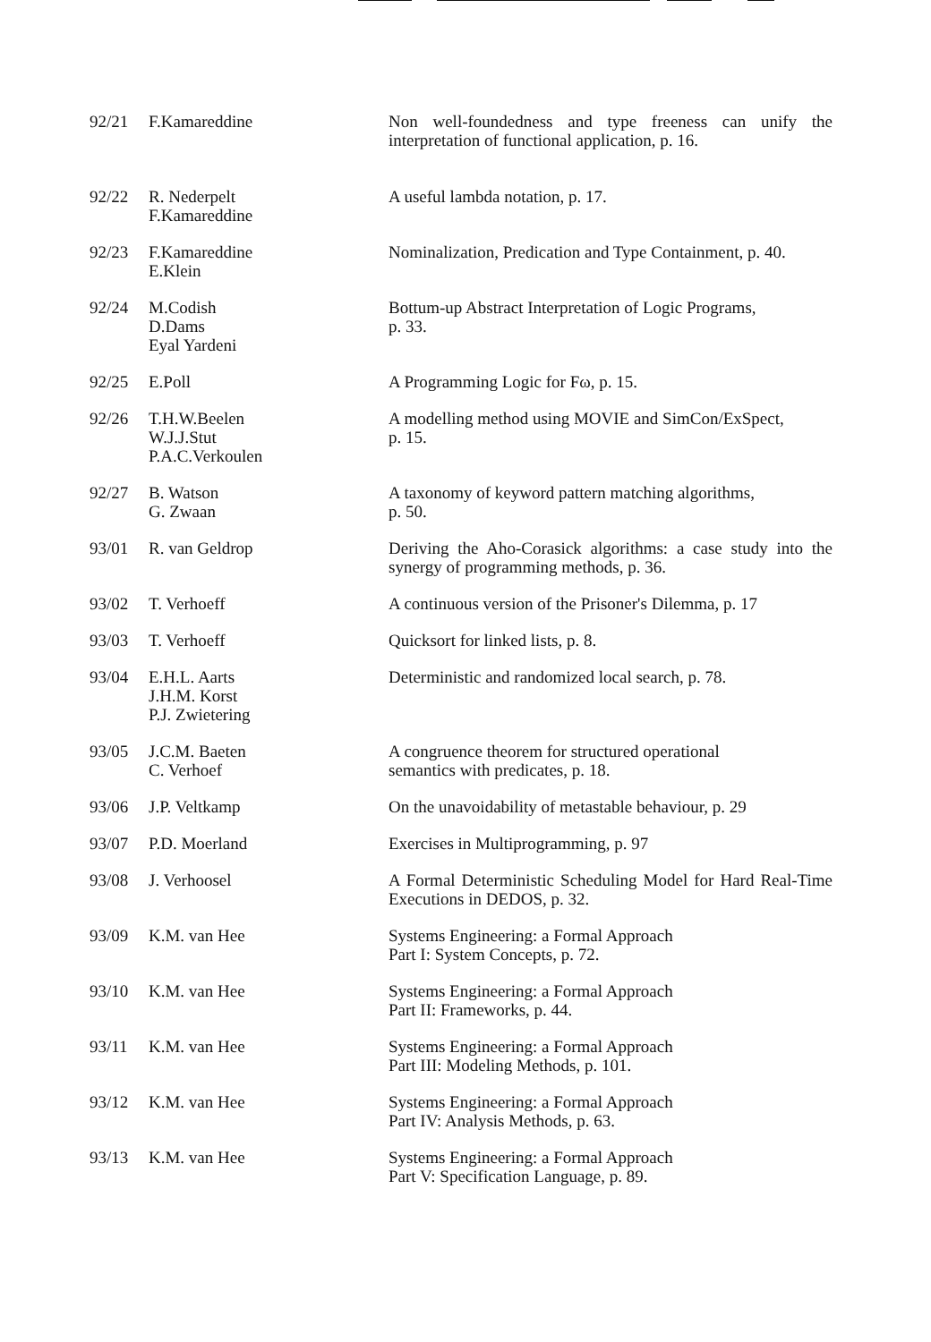| 92/21 | F.Kamareddine | Non well-foundedness and type freeness can unify the interpretation of functional application, p. 16. |
| 92/22 | R. Nederpelt F.Kamareddine | A useful lambda notation, p. 17. |
| 92/23 | F.Kamareddine E.Klein | Nominalization, Predication and Type Containment, p. 40. |
| 92/24 | M.Codish D.Dams Eyal Yardeni | Bottum-up Abstract Interpretation of Logic Programs, p. 33. |
| 92/25 | E.Poll | A Programming Logic for Fω, p. 15. |
| 92/26 | T.H.W.Beelen W.J.J.Stut P.A.C.Verkoulen | A modelling method using MOVIE and SimCon/ExSpect, p. 15. |
| 92/27 | B. Watson G. Zwaan | A taxonomy of keyword pattern matching algorithms, p. 50. |
| 93/01 | R. van Geldrop | Deriving the Aho-Corasick algorithms: a case study into the synergy of programming methods, p. 36. |
| 93/02 | T. Verhoeff | A continuous version of the Prisoner's Dilemma, p. 17 |
| 93/03 | T. Verhoeff | Quicksort for linked lists, p. 8. |
| 93/04 | E.H.L. Aarts J.H.M. Korst P.J. Zwietering | Deterministic and randomized local search, p. 78. |
| 93/05 | J.C.M. Baeten C. Verhoef | A congruence theorem for structured operational semantics with predicates, p. 18. |
| 93/06 | J.P. Veltkamp | On the unavoidability of metastable behaviour, p. 29 |
| 93/07 | P.D. Moerland | Exercises in Multiprogramming, p. 97 |
| 93/08 | J. Verhoosel | A Formal Deterministic Scheduling Model for Hard Real-Time Executions in DEDOS, p. 32. |
| 93/09 | K.M. van Hee | Systems Engineering: a Formal Approach Part I: System Concepts, p. 72. |
| 93/10 | K.M. van Hee | Systems Engineering: a Formal Approach Part II: Frameworks, p. 44. |
| 93/11 | K.M. van Hee | Systems Engineering: a Formal Approach Part III: Modeling Methods, p. 101. |
| 93/12 | K.M. van Hee | Systems Engineering: a Formal Approach Part IV: Analysis Methods, p. 63. |
| 93/13 | K.M. van Hee | Systems Engineering: a Formal Approach Part V: Specification Language, p. 89. |